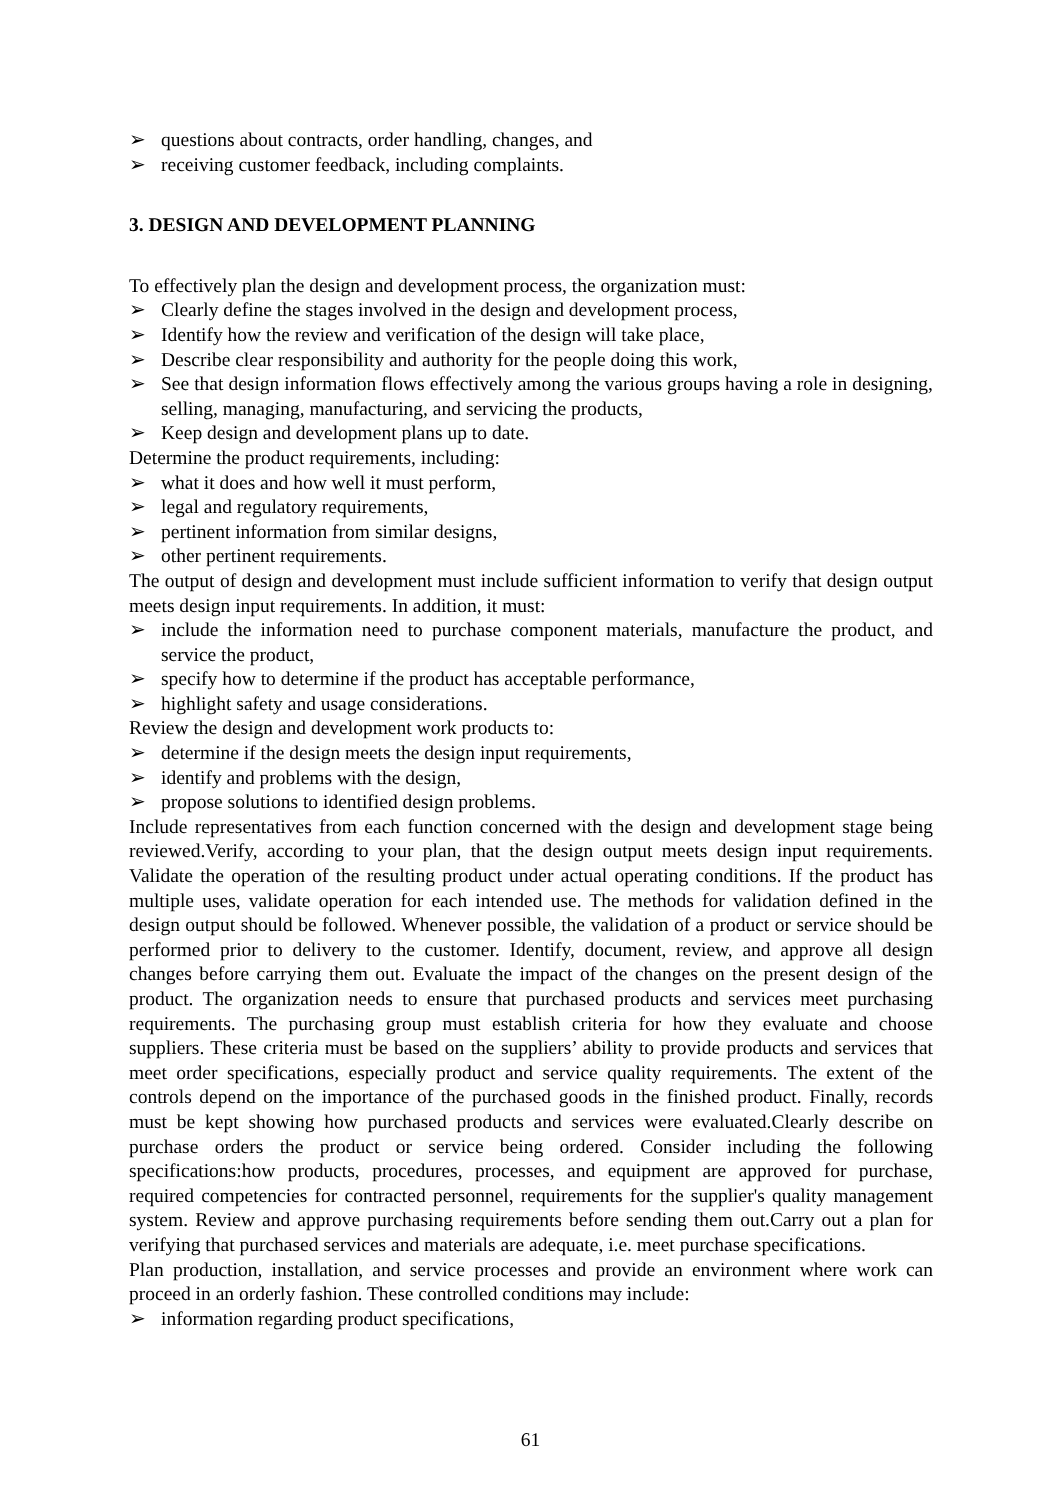➢ questions about contracts, order handling, changes, and
➢ receiving customer feedback, including complaints.
3. DESIGN AND DEVELOPMENT PLANNING
To effectively plan the design and development process, the organization must:
➢ Clearly define the stages involved in the design and development process,
➢ Identify how the review and verification of the design will take place,
➢ Describe clear responsibility and authority for the people doing this work,
➢ See that design information flows effectively among the various groups having a role in designing, selling, managing, manufacturing, and servicing the products,
➢ Keep design and development plans up to date.
Determine the product requirements, including:
➢ what it does and how well it must perform,
➢ legal and regulatory requirements,
➢ pertinent information from similar designs,
➢ other pertinent requirements.
The output of design and development must include sufficient information to verify that design output meets design input requirements. In addition, it must:
➢ include the information need to purchase component materials, manufacture the product, and service the product,
➢ specify how to determine if the product has acceptable performance,
➢ highlight safety and usage considerations.
Review the design and development work products to:
➢ determine if the design meets the design input requirements,
➢ identify and problems with the design,
➢ propose solutions to identified design problems.
Include representatives from each function concerned with the design and development stage being reviewed.Verify, according to your plan, that the design output meets design input requirements. Validate the operation of the resulting product under actual operating conditions. If the product has multiple uses, validate operation for each intended use. The methods for validation defined in the design output should be followed. Whenever possible, the validation of a product or service should be performed prior to delivery to the customer. Identify, document, review, and approve all design changes before carrying them out. Evaluate the impact of the changes on the present design of the product. The organization needs to ensure that purchased products and services meet purchasing requirements. The purchasing group must establish criteria for how they evaluate and choose suppliers. These criteria must be based on the suppliers’ ability to provide products and services that meet order specifications, especially product and service quality requirements. The extent of the controls depend on the importance of the purchased goods in the finished product. Finally, records must be kept showing how purchased products and services were evaluated.Clearly describe on purchase orders the product or service being ordered. Consider including the following specifications:how products, procedures, processes, and equipment are approved for purchase, required competencies for contracted personnel, requirements for the supplier's quality management system. Review and approve purchasing requirements before sending them out.Carry out a plan for verifying that purchased services and materials are adequate, i.e. meet purchase specifications.
Plan production, installation, and service processes and provide an environment where work can proceed in an orderly fashion. These controlled conditions may include:
➢ information regarding product specifications,
61